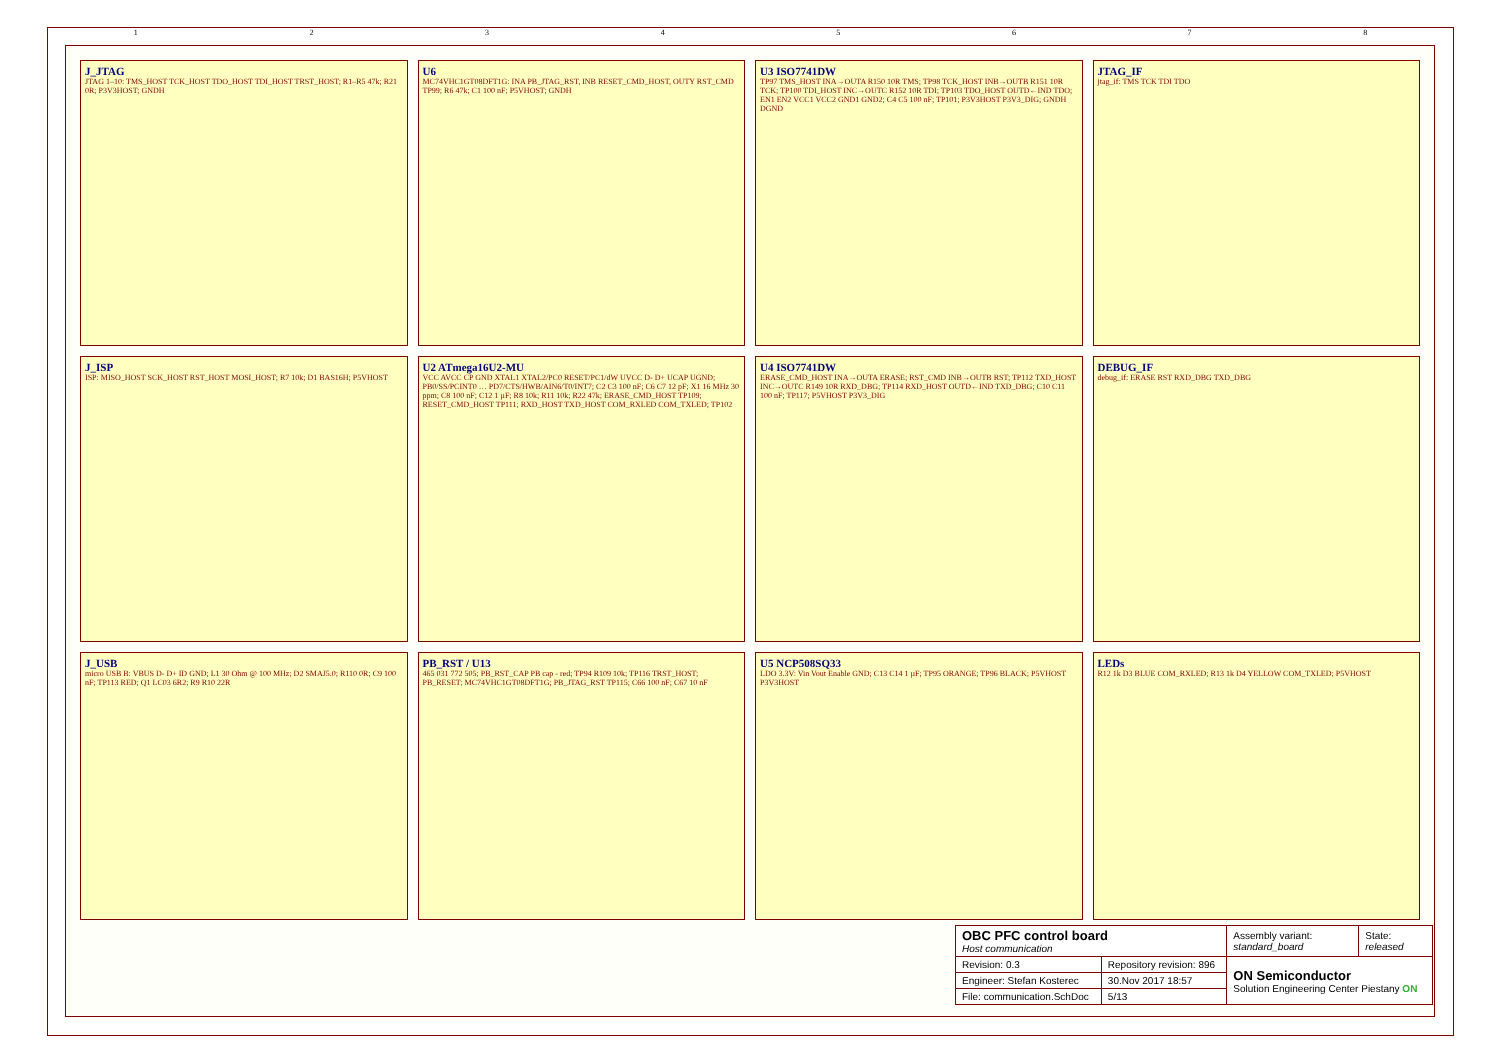12345678
J_JTAG
JTAG 1–10: TMS_HOST TCK_HOST TDO_HOST TDI_HOST TRST_HOST; R1–R5 47k; R21 0R; P3V3HOST; GNDH
U6
MC74VHC1GT08DFT1G: INA PB_JTAG_RST, INB RESET_CMD_HOST, OUTY RST_CMD TP99; R6 47k; C1 100 nF; P5VHOST; GNDH
U3 ISO7741DW
TP97 TMS_HOST INA→OUTA R150 10R TMS; TP98 TCK_HOST INB→OUTB R151 10R TCK; TP100 TDI_HOST INC→OUTC R152 10R TDI; TP103 TDO_HOST OUTD←IND TDO; EN1 EN2 VCC1 VCC2 GND1 GND2; C4 C5 100 nF; TP101; P3V3HOST P3V3_DIG; GNDH DGND
JTAG_IF
jtag_if: TMS TCK TDI TDO
J_ISP
ISP: MISO_HOST SCK_HOST RST_HOST MOSI_HOST; R7 10k; D1 BAS16H; P5VHOST
U2 ATmega16U2-MU
VCC AVCC CP GND XTAL1 XTAL2/PC0 RESET/PC1/dW UVCC D- D+ UCAP UGND; PB0/SS/PCINT0 … PD7/CTS/HWB/AIN6/T0/INT7; C2 C3 100 nF; C6 C7 12 pF; X1 16 MHz 30 ppm; C8 100 nF; C12 1 µF; R8 10k; R11 10k; R22 47k; ERASE_CMD_HOST TP109; RESET_CMD_HOST TP111; RXD_HOST TXD_HOST COM_RXLED COM_TXLED; TP102
U4 ISO7741DW
ERASE_CMD_HOST INA→OUTA ERASE; RST_CMD INB→OUTB RST; TP112 TXD_HOST INC→OUTC R149 10R RXD_DBG; TP114 RXD_HOST OUTD←IND TXD_DBG; C10 C11 100 nF; TP117; P5VHOST P3V3_DIG
DEBUG_IF
debug_if: ERASE RST RXD_DBG TXD_DBG
J_USB
micro USB B: VBUS D- D+ ID GND; L1 30 Ohm @ 100 MHz; D2 SMAJ5.0; R110 0R; C9 100 nF; TP113 RED; Q1 LC03 6R2; R9 R10 22R
PB_RST / U13
465 031 772 505; PB_RST_CAP PB cap - red; TP94 R109 10k; TP116 TRST_HOST; PB_RESET; MC74VHC1GT08DFT1G; PB_JTAG_RST TP115; C66 100 nF; C67 10 nF
U5 NCP508SQ33
LDO 3.3V: Vin Vout Enable GND; C13 C14 1 µF; TP95 ORANGE; TP96 BLACK; P5VHOST P3V3HOST
LEDs
R12 1k D3 BLUE COM_RXLED; R13 1k D4 YELLOW COM_TXLED; P5VHOST
| OBC PFC control board Host communication | | Assembly variant: standard_board | State: released |
| Revision: 0.3 | Repository revision: 896 | ON Semiconductor Solution Engineering Center Piestany ON | |
| Engineer: Stefan Kosterec | 30.Nov 2017 18:57 | | |
| File: communication.SchDoc | 5/13 | | |